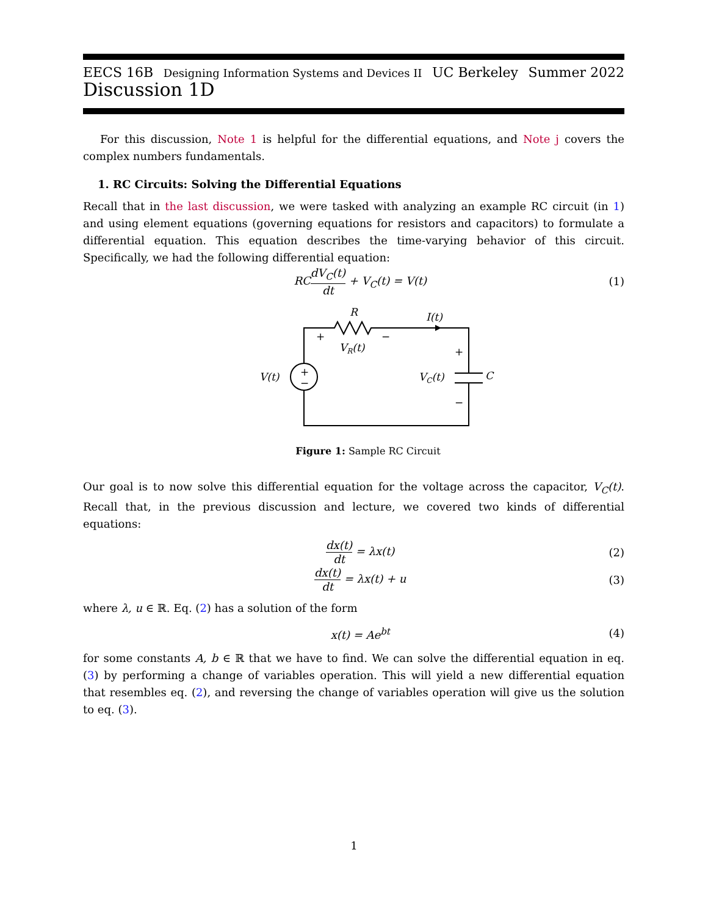EECS 16B Designing Information Systems and Devices II UC Berkeley Summer 2022
Discussion 1D
For this discussion, Note 1 is helpful for the differential equations, and Note j covers the complex numbers fundamentals.
1. RC Circuits: Solving the Differential Equations
Recall that in the last discussion, we were tasked with analyzing an example RC circuit (in 1) and using element equations (governing equations for resistors and capacitors) to formulate a differential equation. This equation describes the time-varying behavior of this circuit. Specifically, we had the following differential equation:
RCdV<sub>C</sub>(t) dt + V<sub>C</sub>(t) = V(t) (1)
R
I(t)
VR(t)
V(t)
VC(t)
C
+
−
+
−
+
−
Figure 1: Sample RC Circuit
Our goal is to now solve this differential equation for the voltage across the capacitor, V<sub>C</sub>(t). Recall that, in the previous discussion and lecture, we covered two kinds of differential equations:
dx(t) dt = λx(t) (2)
dx(t) dt = λx(t) + u (3)
where λ, u ∈ ℝ. Eq. (2) has a solution of the form
x(t) = Ae<sup>bt</sup> (4)
for some constants A, b ∈ ℝ that we have to find. We can solve the differential equation in eq. (3) by performing a change of variables operation. This will yield a new differential equation that resembles eq. (2), and reversing the change of variables operation will give us the solution to eq. (3).
1